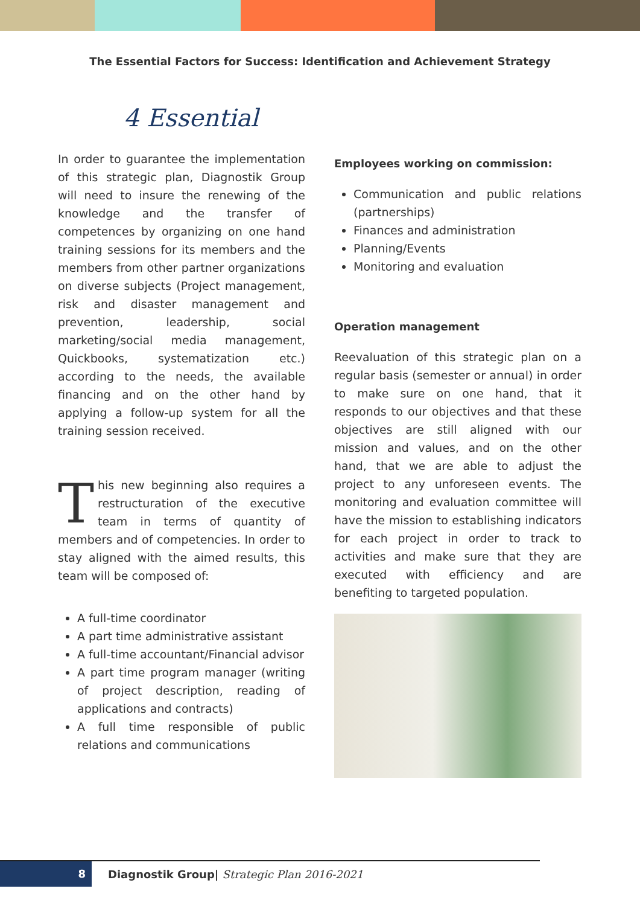The Essential Factors for Success: Identification and Achievement Strategy
4 Essential
In order to guarantee the implementation of this strategic plan, Diagnostik Group will need to insure the renewing of the knowledge and the transfer of competences by organizing on one hand training sessions for its members and the members from other partner organizations on diverse subjects (Project management, risk and disaster management and prevention, leadership, social marketing/social media management, Quickbooks, systematization etc.) according to the needs, the available financing and on the other hand by applying a follow-up system for all the training session received.
This new beginning also requires a restructuration of the executive team in terms of quantity of members and of competencies. In order to stay aligned with the aimed results, this team will be composed of:
A full-time coordinator
A part time administrative assistant
A full-time accountant/Financial advisor
A part time program manager (writing of project description, reading of applications and contracts)
A full time responsible of public relations and communications
Employees working on commission:
Communication and public relations (partnerships)
Finances and administration
Planning/Events
Monitoring and evaluation
Operation management
Reevaluation of this strategic plan on a regular basis (semester or annual) in order to make sure on one hand, that it responds to our objectives and that these objectives are still aligned with our mission and values, and on the other hand, that we are able to adjust the project to any unforeseen events. The monitoring and evaluation committee will have the mission to establishing indicators for each project in order to track to activities and make sure that they are executed with efficiency and are benefiting to targeted population.
8
Diagnostik Group| Strategic Plan 2016-2021